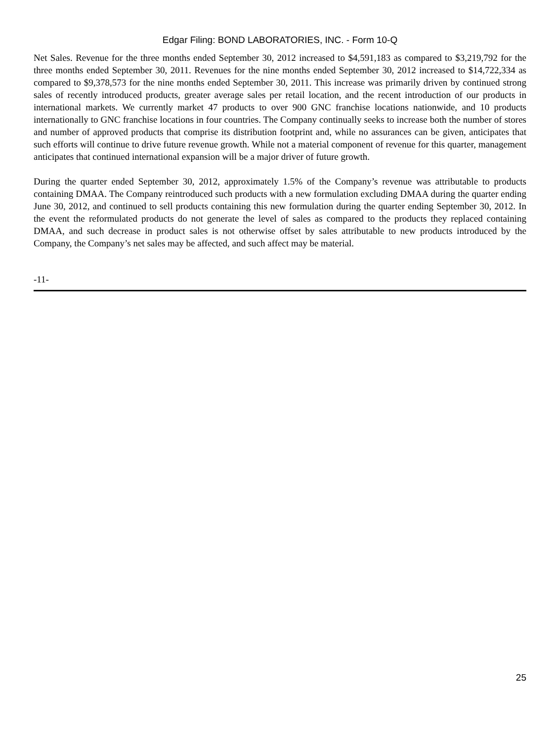Edgar Filing: BOND LABORATORIES, INC. - Form 10-Q
Net Sales. Revenue for the three months ended September 30, 2012 increased to $4,591,183 as compared to $3,219,792 for the three months ended September 30, 2011. Revenues for the nine months ended September 30, 2012 increased to $14,722,334 as compared to $9,378,573 for the nine months ended September 30, 2011. This increase was primarily driven by continued strong sales of recently introduced products, greater average sales per retail location, and the recent introduction of our products in international markets. We currently market 47 products to over 900 GNC franchise locations nationwide, and 10 products internationally to GNC franchise locations in four countries. The Company continually seeks to increase both the number of stores and number of approved products that comprise its distribution footprint and, while no assurances can be given, anticipates that such efforts will continue to drive future revenue growth. While not a material component of revenue for this quarter, management anticipates that continued international expansion will be a major driver of future growth.
During the quarter ended September 30, 2012, approximately 1.5% of the Company’s revenue was attributable to products containing DMAA. The Company reintroduced such products with a new formulation excluding DMAA during the quarter ending June 30, 2012, and continued to sell products containing this new formulation during the quarter ending September 30, 2012. In the event the reformulated products do not generate the level of sales as compared to the products they replaced containing DMAA, and such decrease in product sales is not otherwise offset by sales attributable to new products introduced by the Company, the Company’s net sales may be affected, and such affect may be material.
-11-
25